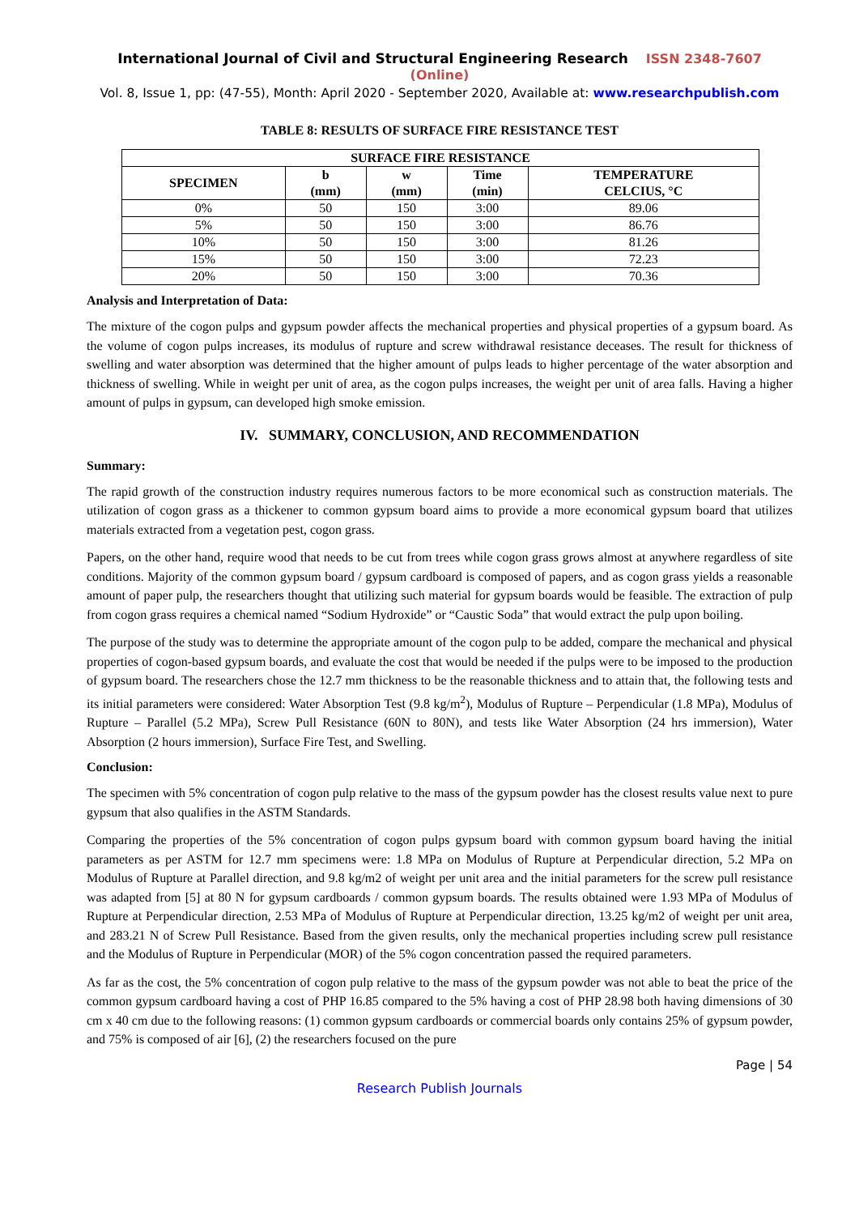International Journal of Civil and Structural Engineering Research ISSN 2348-7607 (Online)
Vol. 8, Issue 1, pp: (47-55), Month: April 2020 - September 2020, Available at: www.researchpublish.com
TABLE 8: RESULTS OF SURFACE FIRE RESISTANCE TEST
| SURFACE FIRE RESISTANCE | | | | |
| --- | --- | --- | --- | --- |
| SPECIMEN | b (mm) | w (mm) | Time (min) | TEMPERATURE CELCIUS, °C |
| 0% | 50 | 150 | 3:00 | 89.06 |
| 5% | 50 | 150 | 3:00 | 86.76 |
| 10% | 50 | 150 | 3:00 | 81.26 |
| 15% | 50 | 150 | 3:00 | 72.23 |
| 20% | 50 | 150 | 3:00 | 70.36 |
Analysis and Interpretation of Data:
The mixture of the cogon pulps and gypsum powder affects the mechanical properties and physical properties of a gypsum board. As the volume of cogon pulps increases, its modulus of rupture and screw withdrawal resistance deceases. The result for thickness of swelling and water absorption was determined that the higher amount of pulps leads to higher percentage of the water absorption and thickness of swelling. While in weight per unit of area, as the cogon pulps increases, the weight per unit of area falls. Having a higher amount of pulps in gypsum, can developed high smoke emission.
IV. SUMMARY, CONCLUSION, AND RECOMMENDATION
Summary:
The rapid growth of the construction industry requires numerous factors to be more economical such as construction materials. The utilization of cogon grass as a thickener to common gypsum board aims to provide a more economical gypsum board that utilizes materials extracted from a vegetation pest, cogon grass.
Papers, on the other hand, require wood that needs to be cut from trees while cogon grass grows almost at anywhere regardless of site conditions. Majority of the common gypsum board / gypsum cardboard is composed of papers, and as cogon grass yields a reasonable amount of paper pulp, the researchers thought that utilizing such material for gypsum boards would be feasible. The extraction of pulp from cogon grass requires a chemical named “Sodium Hydroxide” or “Caustic Soda” that would extract the pulp upon boiling.
The purpose of the study was to determine the appropriate amount of the cogon pulp to be added, compare the mechanical and physical properties of cogon-based gypsum boards, and evaluate the cost that would be needed if the pulps were to be imposed to the production of gypsum board. The researchers chose the 12.7 mm thickness to be the reasonable thickness and to attain that, the following tests and its initial parameters were considered: Water Absorption Test (9.8 kg/m<sup>2</sup>), Modulus of Rupture – Perpendicular (1.8 MPa), Modulus of Rupture – Parallel (5.2 MPa), Screw Pull Resistance (60N to 80N), and tests like Water Absorption (24 hrs immersion), Water Absorption (2 hours immersion), Surface Fire Test, and Swelling.
Conclusion:
The specimen with 5% concentration of cogon pulp relative to the mass of the gypsum powder has the closest results value next to pure gypsum that also qualifies in the ASTM Standards.
Comparing the properties of the 5% concentration of cogon pulps gypsum board with common gypsum board having the initial parameters as per ASTM for 12.7 mm specimens were: 1.8 MPa on Modulus of Rupture at Perpendicular direction, 5.2 MPa on Modulus of Rupture at Parallel direction, and 9.8 kg/m2 of weight per unit area and the initial parameters for the screw pull resistance was adapted from [5] at 80 N for gypsum cardboards / common gypsum boards. The results obtained were 1.93 MPa of Modulus of Rupture at Perpendicular direction, 2.53 MPa of Modulus of Rupture at Perpendicular direction, 13.25 kg/m2 of weight per unit area, and 283.21 N of Screw Pull Resistance. Based from the given results, only the mechanical properties including screw pull resistance and the Modulus of Rupture in Perpendicular (MOR) of the 5% cogon concentration passed the required parameters.
As far as the cost, the 5% concentration of cogon pulp relative to the mass of the gypsum powder was not able to beat the price of the common gypsum cardboard having a cost of PHP 16.85 compared to the 5% having a cost of PHP 28.98 both having dimensions of 30 cm x 40 cm due to the following reasons: (1) common gypsum cardboards or commercial boards only contains 25% of gypsum powder, and 75% is composed of air [6], (2) the researchers focused on the pure
Page | 54
Research Publish Journals